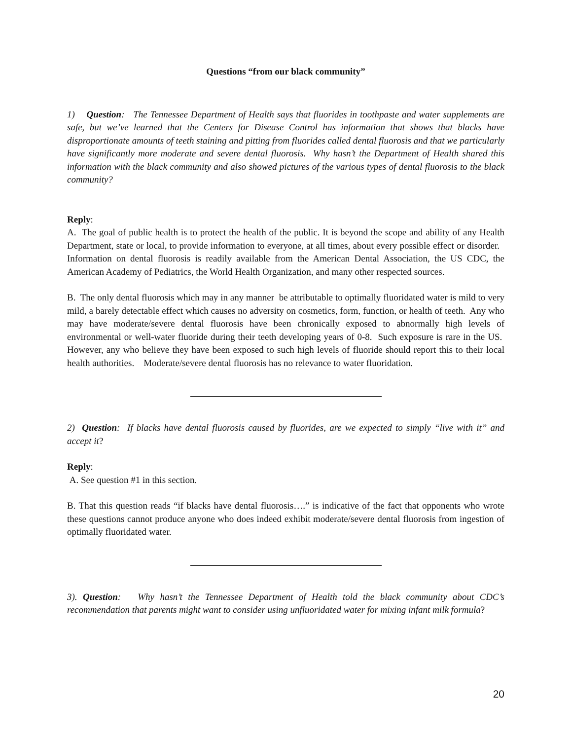Questions “from our black community”
1) Question: The Tennessee Department of Health says that fluorides in toothpaste and water supplements are safe, but we’ve learned that the Centers for Disease Control has information that shows that blacks have disproportionate amounts of teeth staining and pitting from fluorides called dental fluorosis and that we particularly have significantly more moderate and severe dental fluorosis. Why hasn’t the Department of Health shared this information with the black community and also showed pictures of the various types of dental fluorosis to the black community?
Reply:
A. The goal of public health is to protect the health of the public. It is beyond the scope and ability of any Health Department, state or local, to provide information to everyone, at all times, about every possible effect or disorder. Information on dental fluorosis is readily available from the American Dental Association, the US CDC, the American Academy of Pediatrics, the World Health Organization, and many other respected sources.
B. The only dental fluorosis which may in any manner be attributable to optimally fluoridated water is mild to very mild, a barely detectable effect which causes no adversity on cosmetics, form, function, or health of teeth. Any who may have moderate/severe dental fluorosis have been chronically exposed to abnormally high levels of environmental or well-water fluoride during their teeth developing years of 0-8. Such exposure is rare in the US. However, any who believe they have been exposed to such high levels of fluoride should report this to their local health authorities. Moderate/severe dental fluorosis has no relevance to water fluoridation.
2) Question: If blacks have dental fluorosis caused by fluorides, are we expected to simply “live with it” and accept it?
Reply:
A. See question #1 in this section.
B. That this question reads “if blacks have dental fluorosis….” is indicative of the fact that opponents who wrote these questions cannot produce anyone who does indeed exhibit moderate/severe dental fluorosis from ingestion of optimally fluoridated water.
3). Question: Why hasn’t the Tennessee Department of Health told the black community about CDC’s recommendation that parents might want to consider using unfluoridated water for mixing infant milk formula?
20